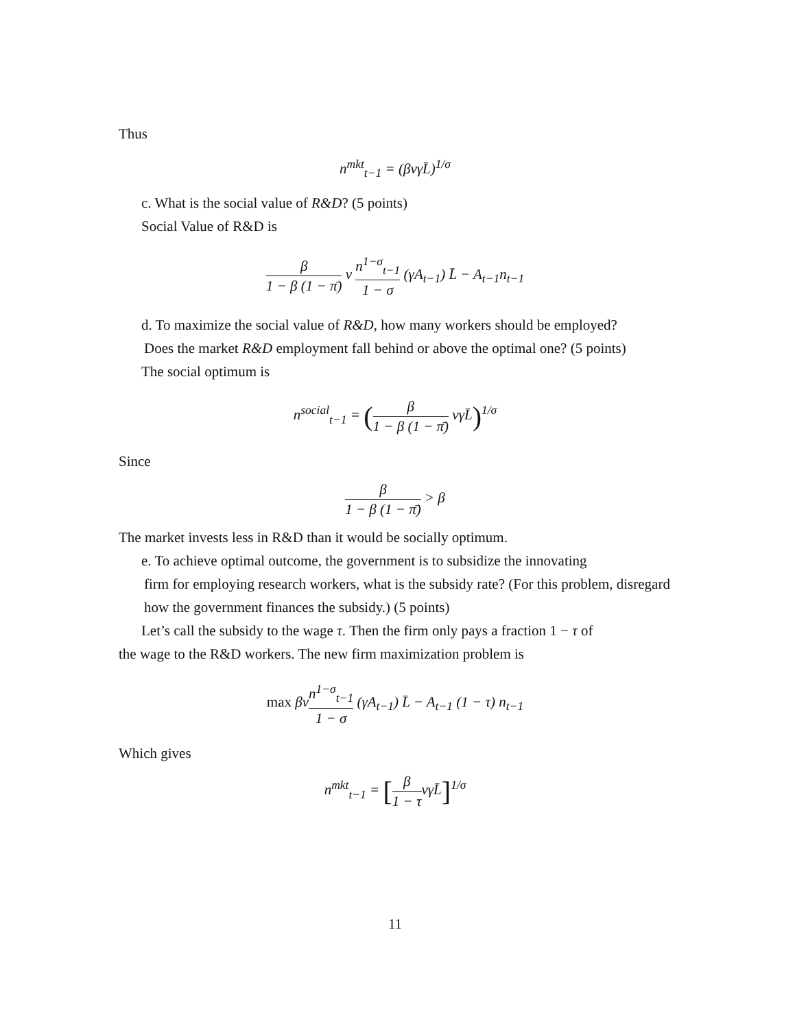Thus
n<sup>mkt</sup><sub>t−1</sub> = (βνγL̄)<sup>1/σ</sup>
c. What is the social value of R&D? (5 points)
Social Value of R&D is
β 1 − β (1 − π̄) ν n<sup>1−σ</sup><sub>t−1</sub> 1 − σ (γA<sub>t−1</sub>) L̄ − A<sub>t−1</sub>n<sub>t−1</sub>
d. To maximize the social value of R&D, how many workers should be employed?
Does the market R&D employment fall behind or above the optimal one? (5 points)
The social optimum is
n<sup>social</sup><sub>t−1</sub> = (β 1 − β (1 − π̄) νγL̄)<sup>1/σ</sup>
Since
β 1 − β (1 − π̄) > β
The market invests less in R&D than it would be socially optimum.
e. To achieve optimal outcome, the government is to subsidize the innovating
firm for employing research workers, what is the subsidy rate? (For this problem, disregard how the government finances the subsidy.) (5 points)
Let’s call the subsidy to the wage τ. Then the firm only pays a fraction 1 − τ of
the wage to the R&D workers. The new firm maximization problem is
max βνn<sup>1−σ</sup><sub>t−1</sub> 1 − σ (γA<sub>t−1</sub>) L̄ − A<sub>t−1</sub> (1 − τ) n<sub>t−1</sub>
Which gives
n<sup>mkt</sup><sub>t−1</sub> = [β 1 − τνγL̄]<sup>1/σ</sup>
11